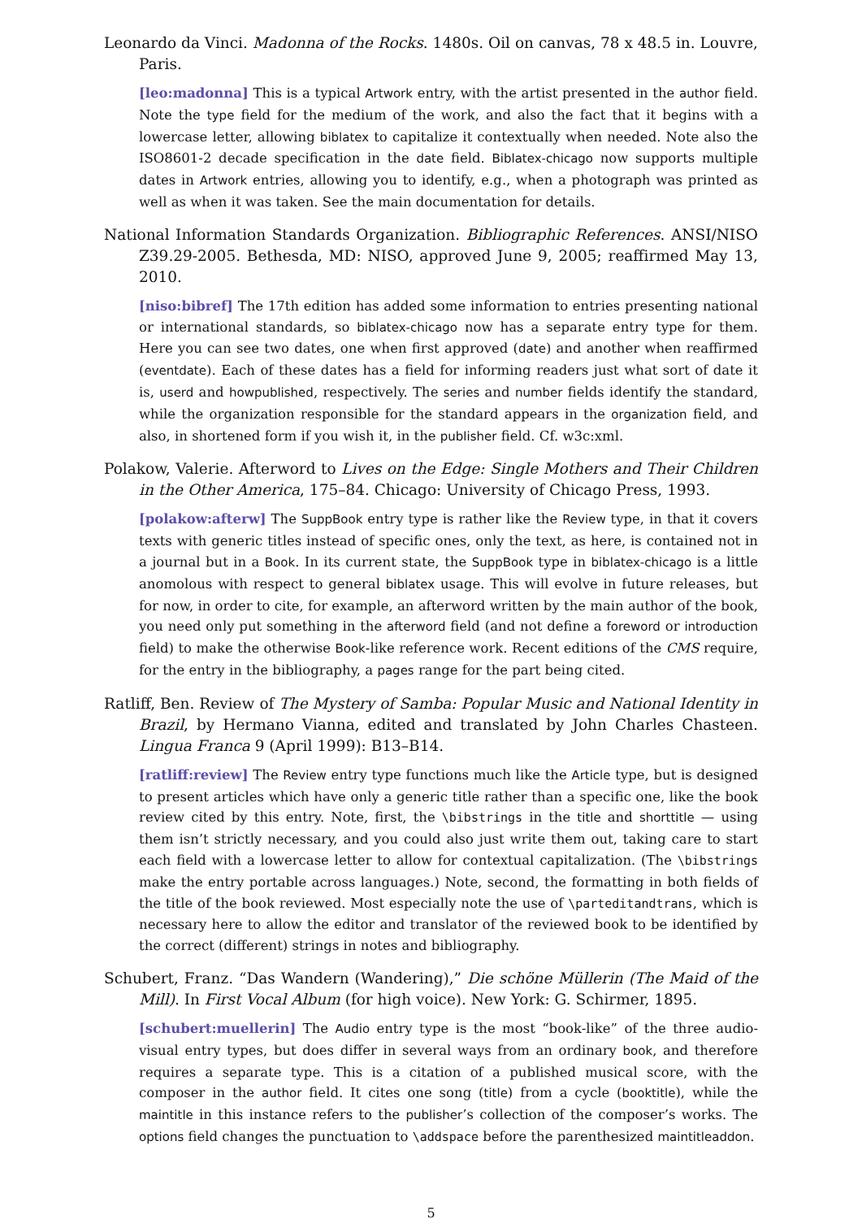Leonardo da Vinci. Madonna of the Rocks. 1480s. Oil on canvas, 78 x 48.5 in. Louvre, Paris.
[leo:madonna] This is a typical Artwork entry, with the artist presented in the author field. Note the type field for the medium of the work, and also the fact that it begins with a lowercase letter, allowing biblatex to capitalize it contextually when needed. Note also the ISO8601-2 decade specification in the date field. Biblatex-chicago now supports multiple dates in Artwork entries, allowing you to identify, e.g., when a photograph was printed as well as when it was taken. See the main documentation for details.
National Information Standards Organization. Bibliographic References. ANSI/NISO Z39.29-2005. Bethesda, MD: NISO, approved June 9, 2005; reaffirmed May 13, 2010.
[niso:bibref] The 17th edition has added some information to entries presenting national or international standards, so biblatex-chicago now has a separate entry type for them. Here you can see two dates, one when first approved (date) and another when reaffirmed (eventdate). Each of these dates has a field for informing readers just what sort of date it is, userd and howpublished, respectively. The series and number fields identify the standard, while the organization responsible for the standard appears in the organization field, and also, in shortened form if you wish it, in the publisher field. Cf. w3c:xml.
Polakow, Valerie. Afterword to Lives on the Edge: Single Mothers and Their Children in the Other America, 175–84. Chicago: University of Chicago Press, 1993.
[polakow:afterw] The SuppBook entry type is rather like the Review type, in that it covers texts with generic titles instead of specific ones, only the text, as here, is contained not in a journal but in a Book. In its current state, the SuppBook type in biblatex-chicago is a little anomolous with respect to general biblatex usage. This will evolve in future releases, but for now, in order to cite, for example, an afterword written by the main author of the book, you need only put something in the afterword field (and not define a foreword or introduction field) to make the otherwise Book-like reference work. Recent editions of the CMS require, for the entry in the bibliography, a pages range for the part being cited.
Ratliff, Ben. Review of The Mystery of Samba: Popular Music and National Identity in Brazil, by Hermano Vianna, edited and translated by John Charles Chasteen. Lingua Franca 9 (April 1999): B13–B14.
[ratliff:review] The Review entry type functions much like the Article type, but is designed to present articles which have only a generic title rather than a specific one, like the book review cited by this entry. Note, first, the \bibstrings in the title and shorttitle — using them isn’t strictly necessary, and you could also just write them out, taking care to start each field with a lowercase letter to allow for contextual capitalization. (The \bibstrings make the entry portable across languages.) Note, second, the formatting in both fields of the title of the book reviewed. Most especially note the use of \parteditandtrans, which is necessary here to allow the editor and translator of the reviewed book to be identified by the correct (different) strings in notes and bibliography.
Schubert, Franz. “Das Wandern (Wandering),” Die schöne Müllerin (The Maid of the Mill). In First Vocal Album (for high voice). New York: G. Schirmer, 1895.
[schubert:muellerin] The Audio entry type is the most “book-like” of the three audio-visual entry types, but does differ in several ways from an ordinary book, and therefore requires a separate type. This is a citation of a published musical score, with the composer in the author field. It cites one song (title) from a cycle (booktitle), while the maintitle in this instance refers to the publisher’s collection of the composer’s works. The options field changes the punctuation to \addspace before the parenthesized maintitleaddon.
5